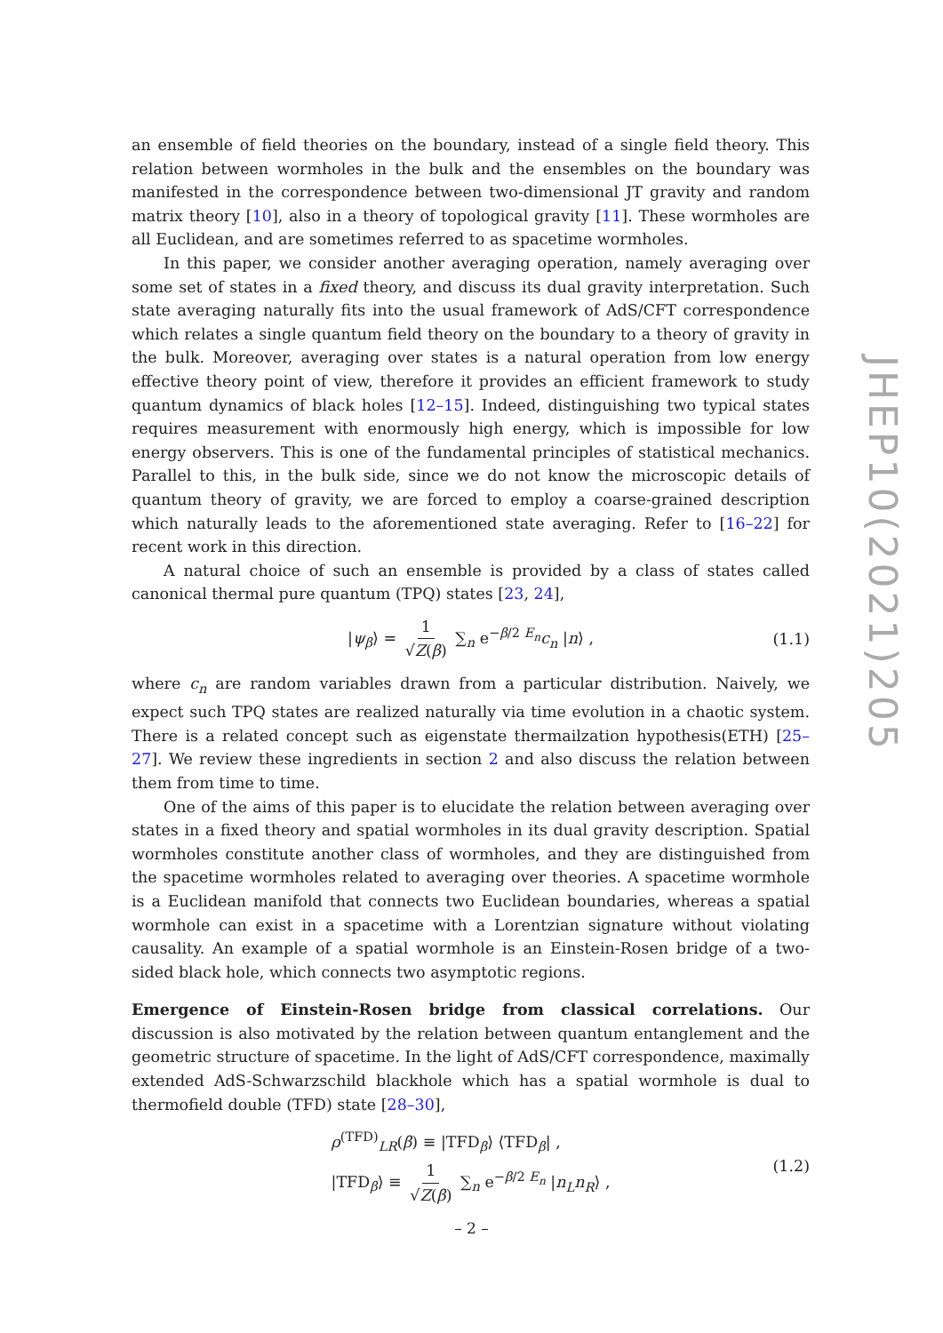an ensemble of field theories on the boundary, instead of a single field theory. This relation between wormholes in the bulk and the ensembles on the boundary was manifested in the correspondence between two-dimensional JT gravity and random matrix theory [10], also in a theory of topological gravity [11]. These wormholes are all Euclidean, and are sometimes referred to as spacetime wormholes.
In this paper, we consider another averaging operation, namely averaging over some set of states in a fixed theory, and discuss its dual gravity interpretation. Such state averaging naturally fits into the usual framework of AdS/CFT correspondence which relates a single quantum field theory on the boundary to a theory of gravity in the bulk. Moreover, averaging over states is a natural operation from low energy effective theory point of view, therefore it provides an efficient framework to study quantum dynamics of black holes [12–15]. Indeed, distinguishing two typical states requires measurement with enormously high energy, which is impossible for low energy observers. This is one of the fundamental principles of statistical mechanics. Parallel to this, in the bulk side, since we do not know the microscopic details of quantum theory of gravity, we are forced to employ a coarse-grained description which naturally leads to the aforementioned state averaging. Refer to [16–22] for recent work in this direction.
A natural choice of such an ensemble is provided by a class of states called canonical thermal pure quantum (TPQ) states [23, 24],
|ψ<sub>β</sub>⟩ = 1 √Z(β) ∑<sub>n</sub> e<sup>−β/2 E<sub>n</sub></sup>c<sub>n</sub> |n⟩ , (1.1)
where c<sub>n</sub> are random variables drawn from a particular distribution. Naively, we expect such TPQ states are realized naturally via time evolution in a chaotic system. There is a related concept such as eigenstate thermailzation hypothesis(ETH) [25–27]. We review these ingredients in section 2 and also discuss the relation between them from time to time.
One of the aims of this paper is to elucidate the relation between averaging over states in a fixed theory and spatial wormholes in its dual gravity description. Spatial wormholes constitute another class of wormholes, and they are distinguished from the spacetime wormholes related to averaging over theories. A spacetime wormhole is a Euclidean manifold that connects two Euclidean boundaries, whereas a spatial wormhole can exist in a spacetime with a Lorentzian signature without violating causality. An example of a spatial wormhole is an Einstein-Rosen bridge of a two-sided black hole, which connects two asymptotic regions.
Emergence of Einstein-Rosen bridge from classical correlations. Our discussion is also motivated by the relation between quantum entanglement and the geometric structure of spacetime. In the light of AdS/CFT correspondence, maximally extended AdS-Schwarzschild blackhole which has a spatial wormhole is dual to thermofield double (TFD) state [28–30],
ρ<sup>(TFD)</sup><sub>LR</sub>(β) ≡ |TFD<sub>β</sub>⟩ ⟨TFD<sub>β</sub>| ,
|TFD<sub>β</sub>⟩ ≡ 1 √Z(β) ∑<sub>n</sub> e<sup>−β/2 E<sub>n</sub></sup> |n<sub>L</sub>n<sub>R</sub>⟩ ,
(1.2)
JHEP10(2021)205
– 2 –